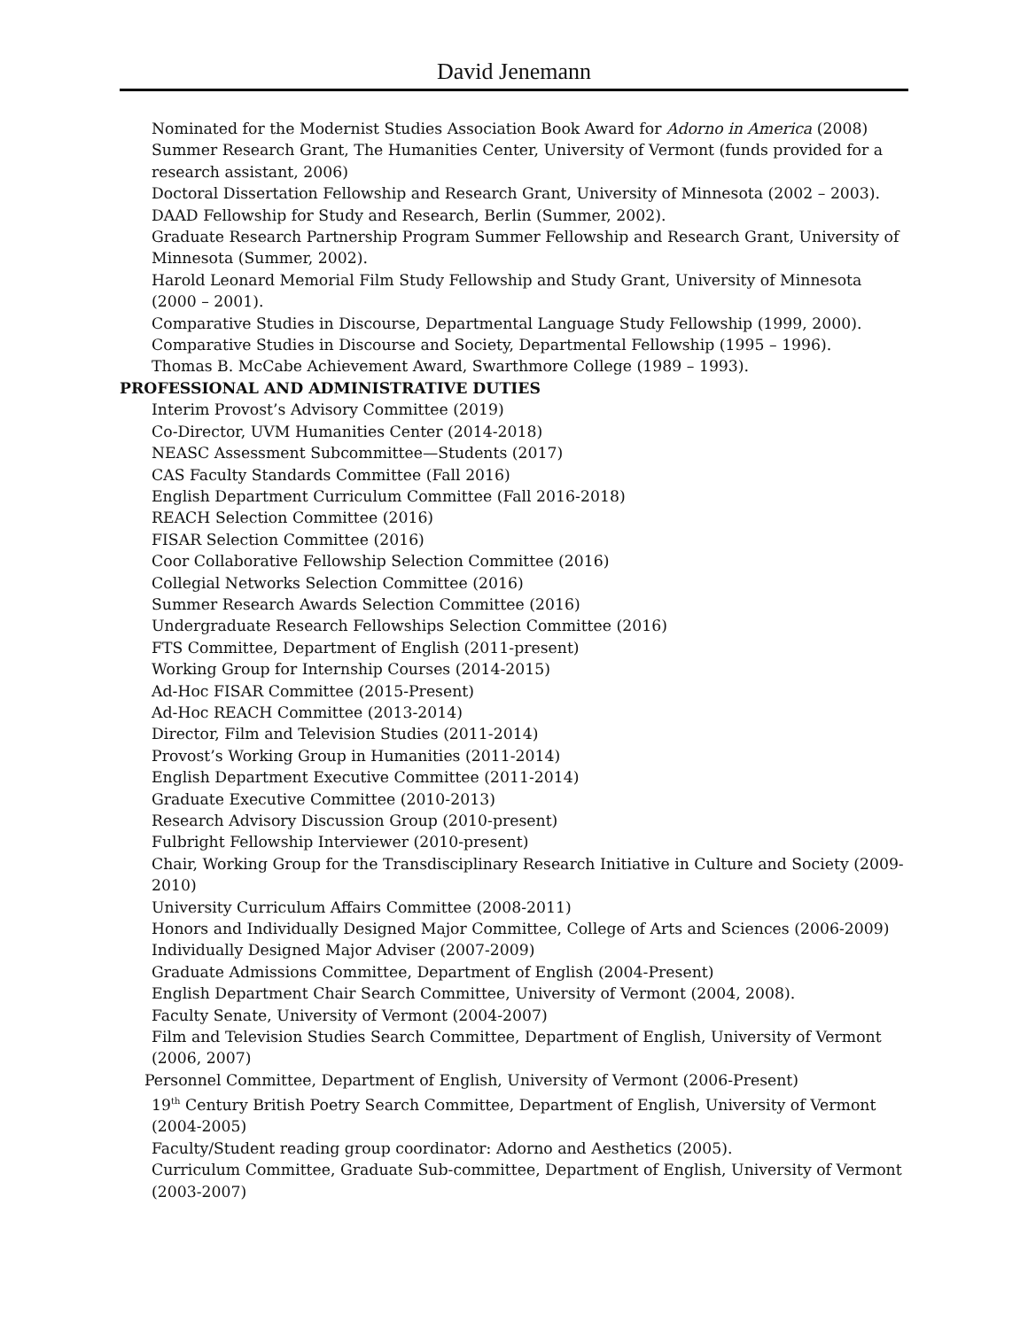David Jenemann
Nominated for the Modernist Studies Association Book Award for Adorno in America (2008)
Summer Research Grant, The Humanities Center, University of Vermont (funds provided for a research assistant, 2006)
Doctoral Dissertation Fellowship and Research Grant, University of Minnesota (2002 – 2003).
DAAD Fellowship for Study and Research, Berlin (Summer, 2002).
Graduate Research Partnership Program Summer Fellowship and Research Grant, University of Minnesota (Summer, 2002).
Harold Leonard Memorial Film Study Fellowship and Study Grant, University of Minnesota (2000 – 2001).
Comparative Studies in Discourse, Departmental Language Study Fellowship (1999, 2000).
Comparative Studies in Discourse and Society, Departmental Fellowship (1995 – 1996).
Thomas B. McCabe Achievement Award, Swarthmore College (1989 – 1993).
PROFESSIONAL AND ADMINISTRATIVE DUTIES
Interim Provost’s Advisory Committee (2019)
Co-Director, UVM Humanities Center (2014-2018)
NEASC Assessment Subcommittee—Students (2017)
CAS Faculty Standards Committee (Fall 2016)
English Department Curriculum Committee (Fall 2016-2018)
REACH Selection Committee (2016)
FISAR Selection Committee (2016)
Coor Collaborative Fellowship Selection Committee (2016)
Collegial Networks Selection Committee (2016)
Summer Research Awards Selection Committee (2016)
Undergraduate Research Fellowships Selection Committee (2016)
FTS Committee, Department of English (2011-present)
Working Group for Internship Courses (2014-2015)
Ad-Hoc FISAR Committee (2015-Present)
Ad-Hoc REACH Committee (2013-2014)
Director, Film and Television Studies (2011-2014)
Provost’s Working Group in Humanities (2011-2014)
English Department Executive Committee (2011-2014)
Graduate Executive Committee (2010-2013)
Research Advisory Discussion Group (2010-present)
Fulbright Fellowship Interviewer (2010-present)
Chair, Working Group for the Transdisciplinary Research Initiative in Culture and Society (2009-2010)
University Curriculum Affairs Committee (2008-2011)
Honors and Individually Designed Major Committee, College of Arts and Sciences (2006-2009)
Individually Designed Major Adviser (2007-2009)
Graduate Admissions Committee, Department of English (2004-Present)
English Department Chair Search Committee, University of Vermont (2004, 2008).
Faculty Senate, University of Vermont (2004-2007)
Film and Television Studies Search Committee, Department of English, University of Vermont (2006, 2007)
Personnel Committee, Department of English, University of Vermont (2006-Present)
19<sup>th</sup> Century British Poetry Search Committee, Department of English, University of Vermont (2004-2005)
Faculty/Student reading group coordinator: Adorno and Aesthetics (2005).
Curriculum Committee, Graduate Sub-committee, Department of English, University of Vermont (2003-2007)